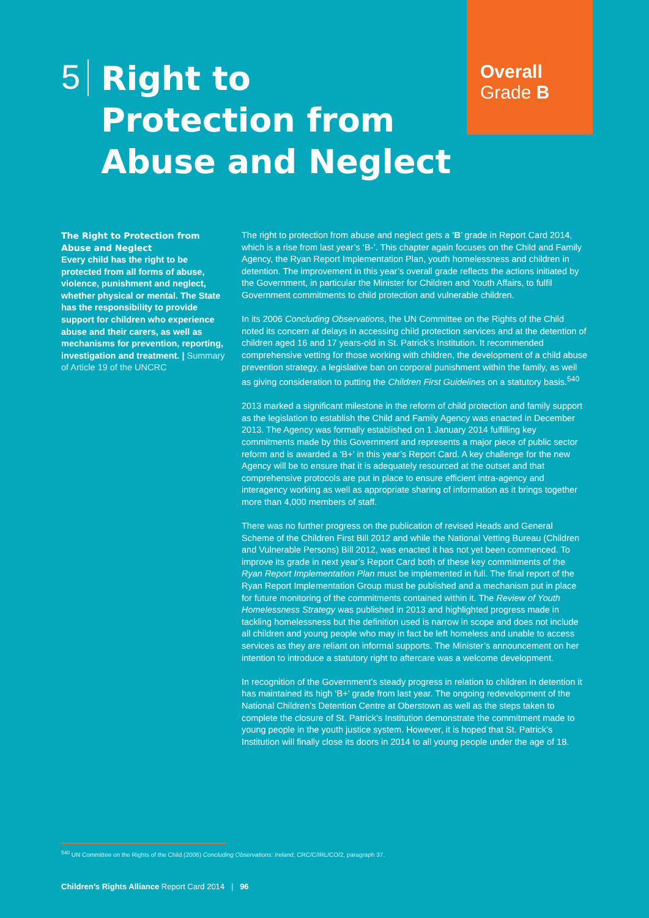Overall
Grade B
5
Right to
Protection from
Abuse and Neglect
The Right to Protection from Abuse and Neglect
Every child has the right to be protected from all forms of abuse, violence, punishment and neglect, whether physical or mental. The State has the responsibility to provide support for children who experience abuse and their carers, as well as mechanisms for prevention, reporting, investigation and treatment. | Summary of Article 19 of the UNCRC
The right to protection from abuse and neglect gets a ‘B’ grade in Report Card 2014, which is a rise from last year’s ‘B-’. This chapter again focuses on the Child and Family Agency, the Ryan Report Implementation Plan, youth homelessness and children in detention. The improvement in this year’s overall grade reflects the actions initiated by the Government, in particular the Minister for Children and Youth Affairs, to fulfil Government commitments to child protection and vulnerable children.
In its 2006 Concluding Observations, the UN Committee on the Rights of the Child noted its concern at delays in accessing child protection services and at the detention of children aged 16 and 17 years-old in St. Patrick’s Institution. It recommended comprehensive vetting for those working with children, the development of a child abuse prevention strategy, a legislative ban on corporal punishment within the family, as well as giving consideration to putting the Children First Guidelines on a statutory basis.<sup>540</sup>
2013 marked a significant milestone in the reform of child protection and family support as the legislation to establish the Child and Family Agency was enacted in December 2013. The Agency was formally established on 1 January 2014 fulfilling key commitments made by this Government and represents a major piece of public sector reform and is awarded a ‘B+’ in this year’s Report Card. A key challenge for the new Agency will be to ensure that it is adequately resourced at the outset and that comprehensive protocols are put in place to ensure efficient intra-agency and interagency working as well as appropriate sharing of information as it brings together more than 4,000 members of staff.
There was no further progress on the publication of revised Heads and General Scheme of the Children First Bill 2012 and while the National Vetting Bureau (Children and Vulnerable Persons) Bill 2012, was enacted it has not yet been commenced. To improve its grade in next year’s Report Card both of these key commitments of the Ryan Report Implementation Plan must be implemented in full. The final report of the Ryan Report Implementation Group must be published and a mechanism put in place for future monitoring of the commitments contained within it. The Review of Youth Homelessness Strategy was published in 2013 and highlighted progress made in tackling homelessness but the definition used is narrow in scope and does not include all children and young people who may in fact be left homeless and unable to access services as they are reliant on informal supports. The Minister’s announcement on her intention to introduce a statutory right to aftercare was a welcome development.
In recognition of the Government’s steady progress in relation to children in detention it has maintained its high ‘B+’ grade from last year. The ongoing redevelopment of the National Children’s Detention Centre at Oberstown as well as the steps taken to complete the closure of St. Patrick’s Institution demonstrate the commitment made to young people in the youth justice system. However, it is hoped that St. Patrick’s Institution will finally close its doors in 2014 to all young people under the age of 18.
<sup>540</sup> UN Committee on the Rights of the Child (2006) Concluding Observations: Ireland, CRC/C/IRL/CO/2, paragraph 37.
Children’s Rights Alliance Report Card 2014 | 96